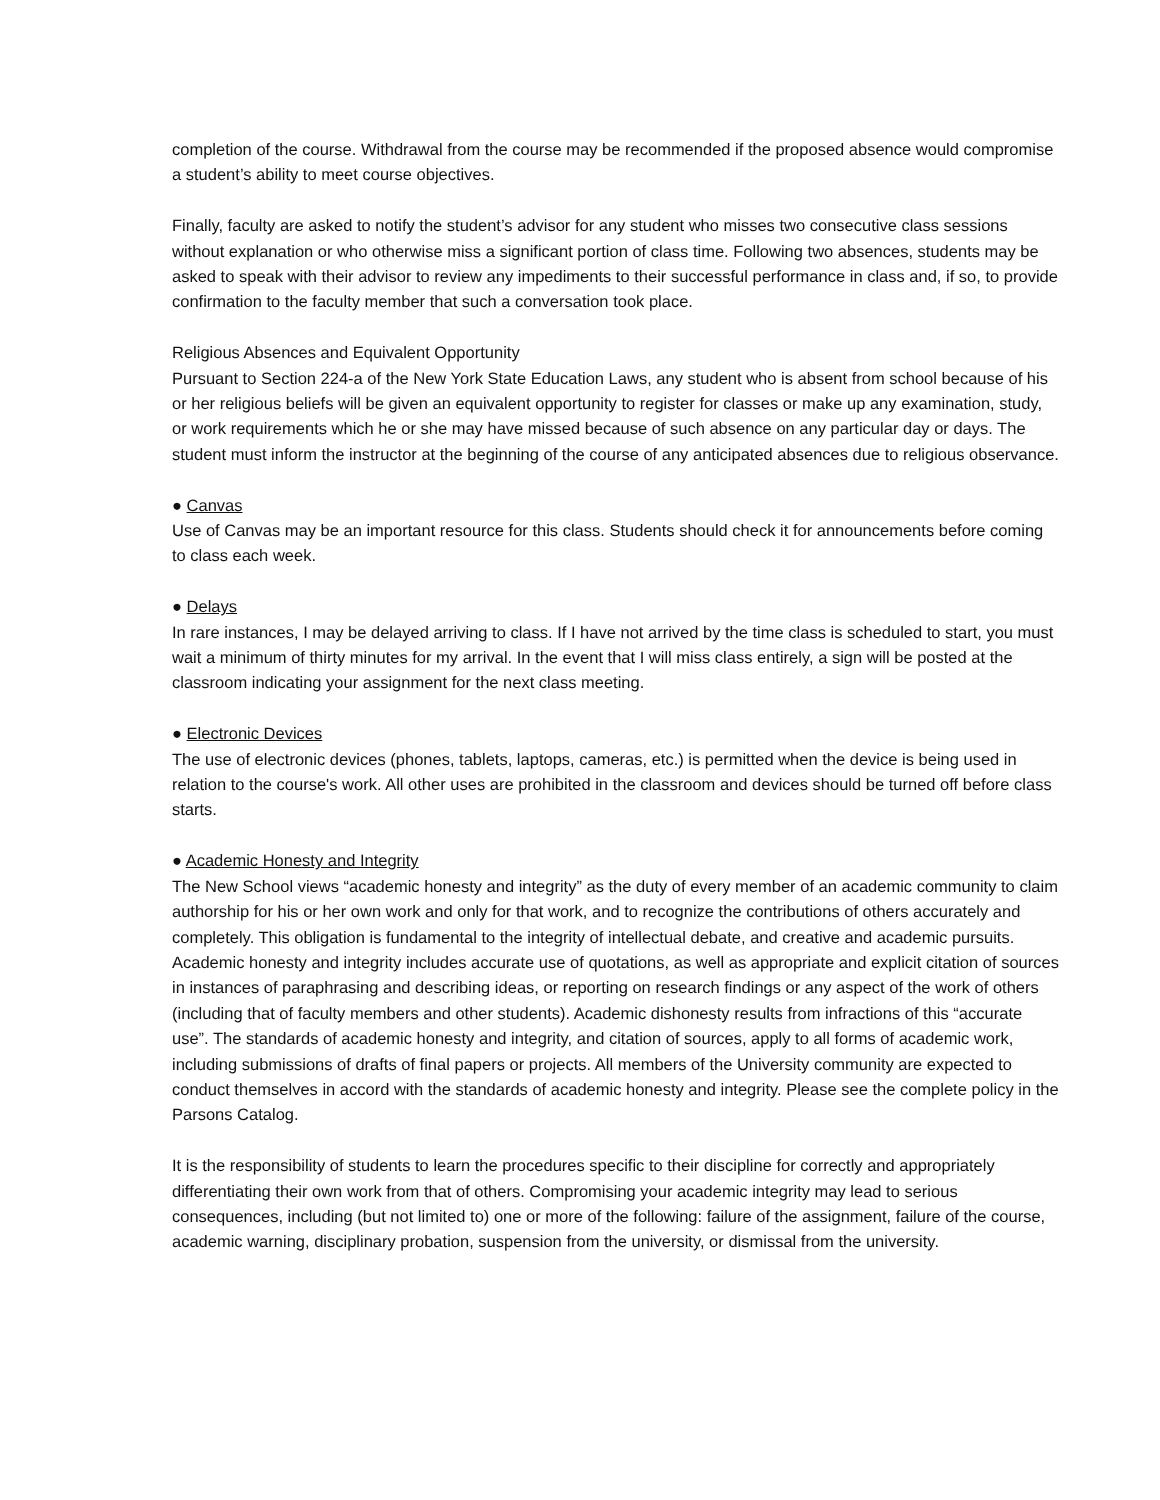completion of the course. Withdrawal from the course may be recommended if the proposed absence would compromise a student’s ability to meet course objectives.
Finally, faculty are asked to notify the student’s advisor for any student who misses two consecutive class sessions without explanation or who otherwise miss a significant portion of class time. Following two absences, students may be asked to speak with their advisor to review any impediments to their successful performance in class and, if so, to provide confirmation to the faculty member that such a conversation took place.
Religious Absences and Equivalent Opportunity
Pursuant to Section 224-a of the New York State Education Laws, any student who is absent from school because of his or her religious beliefs will be given an equivalent opportunity to register for classes or make up any examination, study, or work requirements which he or she may have missed because of such absence on any particular day or days. The student must inform the instructor at the beginning of the course of any anticipated absences due to religious observance.
● Canvas
Use of Canvas may be an important resource for this class. Students should check it for announcements before coming to class each week.
● Delays
In rare instances, I may be delayed arriving to class. If I have not arrived by the time class is scheduled to start, you must wait a minimum of thirty minutes for my arrival. In the event that I will miss class entirely, a sign will be posted at the classroom indicating your assignment for the next class meeting.
● Electronic Devices
The use of electronic devices (phones, tablets, laptops, cameras, etc.) is permitted when the device is being used in relation to the course's work. All other uses are prohibited in the classroom and devices should be turned off before class starts.
● Academic Honesty and Integrity
The New School views “academic honesty and integrity” as the duty of every member of an academic community to claim authorship for his or her own work and only for that work, and to recognize the contributions of others accurately and completely. This obligation is fundamental to the integrity of intellectual debate, and creative and academic pursuits. Academic honesty and integrity includes accurate use of quotations, as well as appropriate and explicit citation of sources in instances of paraphrasing and describing ideas, or reporting on research findings or any aspect of the work of others (including that of faculty members and other students). Academic dishonesty results from infractions of this “accurate use”. The standards of academic honesty and integrity, and citation of sources, apply to all forms of academic work, including submissions of drafts of final papers or projects. All members of the University community are expected to conduct themselves in accord with the standards of academic honesty and integrity. Please see the complete policy in the Parsons Catalog.
It is the responsibility of students to learn the procedures specific to their discipline for correctly and appropriately differentiating their own work from that of others. Compromising your academic integrity may lead to serious consequences, including (but not limited to) one or more of the following: failure of the assignment, failure of the course, academic warning, disciplinary probation, suspension from the university, or dismissal from the university.